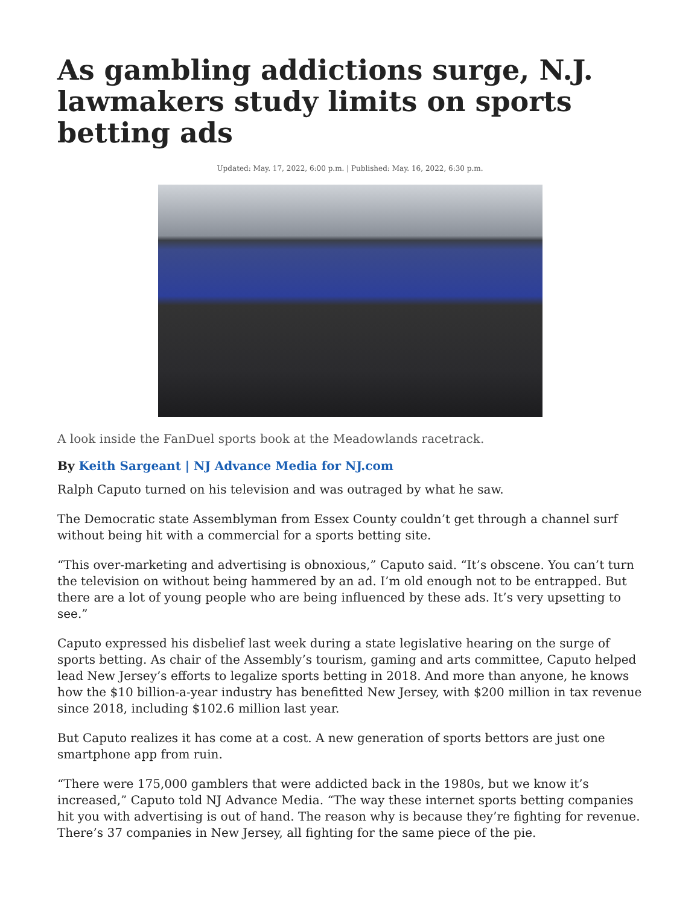As gambling addictions surge, N.J. lawmakers study limits on sports betting ads
Updated: May. 17, 2022, 6:00 p.m. | Published: May. 16, 2022, 6:30 p.m.
A look inside the FanDuel sports book at the Meadowlands racetrack.
By Keith Sargeant | NJ Advance Media for NJ.com
Ralph Caputo turned on his television and was outraged by what he saw.
The Democratic state Assemblyman from Essex County couldn’t get through a channel surf without being hit with a commercial for a sports betting site.
“This over-marketing and advertising is obnoxious,” Caputo said. “It’s obscene. You can’t turn the television on without being hammered by an ad. I’m old enough not to be entrapped. But there are a lot of young people who are being influenced by these ads. It’s very upsetting to see.”
Caputo expressed his disbelief last week during a state legislative hearing on the surge of sports betting. As chair of the Assembly’s tourism, gaming and arts committee, Caputo helped lead New Jersey’s efforts to legalize sports betting in 2018. And more than anyone, he knows how the $10 billion-a-year industry has benefitted New Jersey, with $200 million in tax revenue since 2018, including $102.6 million last year.
But Caputo realizes it has come at a cost. A new generation of sports bettors are just one smartphone app from ruin.
“There were 175,000 gamblers that were addicted back in the 1980s, but we know it’s increased,” Caputo told NJ Advance Media. “The way these internet sports betting companies hit you with advertising is out of hand. The reason why is because they’re fighting for revenue. There’s 37 companies in New Jersey, all fighting for the same piece of the pie.